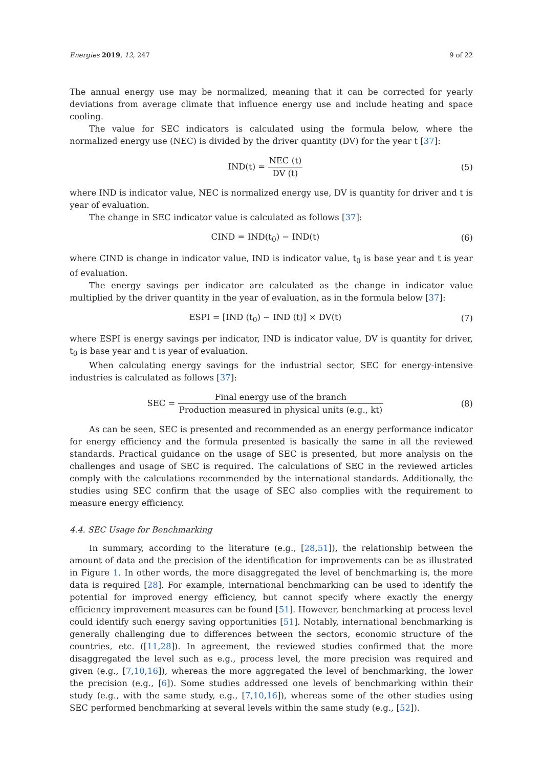Energies 2019, 12, 247 9 of 22
The annual energy use may be normalized, meaning that it can be corrected for yearly deviations from average climate that influence energy use and include heating and space cooling.
The value for SEC indicators is calculated using the formula below, where the normalized energy use (NEC) is divided by the driver quantity (DV) for the year t [37]:
IND(t) = NEC (t) DV (t) (5)
where IND is indicator value, NEC is normalized energy use, DV is quantity for driver and t is year of evaluation.
The change in SEC indicator value is calculated as follows [37]:
CIND = IND(t<sub>0</sub>) − IND(t) (6)
where CIND is change in indicator value, IND is indicator value, t<sub>0</sub> is base year and t is year of evaluation.
The energy savings per indicator are calculated as the change in indicator value multiplied by the driver quantity in the year of evaluation, as in the formula below [37]:
ESPI = [IND (t<sub>0</sub>) − IND (t)] × DV(t)
(7)
where ESPI is energy savings per indicator, IND is indicator value, DV is quantity for driver, t<sub>0</sub> is base year and t is year of evaluation.
When calculating energy savings for the industrial sector, SEC for energy-intensive industries is calculated as follows [37]:
SEC = Final energy use of the branch Production measured in physical units (e.g., kt)
(8)
As can be seen, SEC is presented and recommended as an energy performance indicator for energy efficiency and the formula presented is basically the same in all the reviewed standards. Practical guidance on the usage of SEC is presented, but more analysis on the challenges and usage of SEC is required. The calculations of SEC in the reviewed articles comply with the calculations recommended by the international standards. Additionally, the studies using SEC confirm that the usage of SEC also complies with the requirement to measure energy efficiency.
4.4. SEC Usage for Benchmarking
In summary, according to the literature (e.g., [28,51]), the relationship between the amount of data and the precision of the identification for improvements can be as illustrated in Figure 1. In other words, the more disaggregated the level of benchmarking is, the more data is required [28]. For example, international benchmarking can be used to identify the potential for improved energy efficiency, but cannot specify where exactly the energy efficiency improvement measures can be found [51]. However, benchmarking at process level could identify such energy saving opportunities [51]. Notably, international benchmarking is generally challenging due to differences between the sectors, economic structure of the countries, etc. ([11,28]). In agreement, the reviewed studies confirmed that the more disaggregated the level such as e.g., process level, the more precision was required and given (e.g., [7,10,16]), whereas the more aggregated the level of benchmarking, the lower the precision (e.g., [6]). Some studies addressed one levels of benchmarking within their study (e.g., with the same study, e.g., [7,10,16]), whereas some of the other studies using SEC performed benchmarking at several levels within the same study (e.g., [52]).